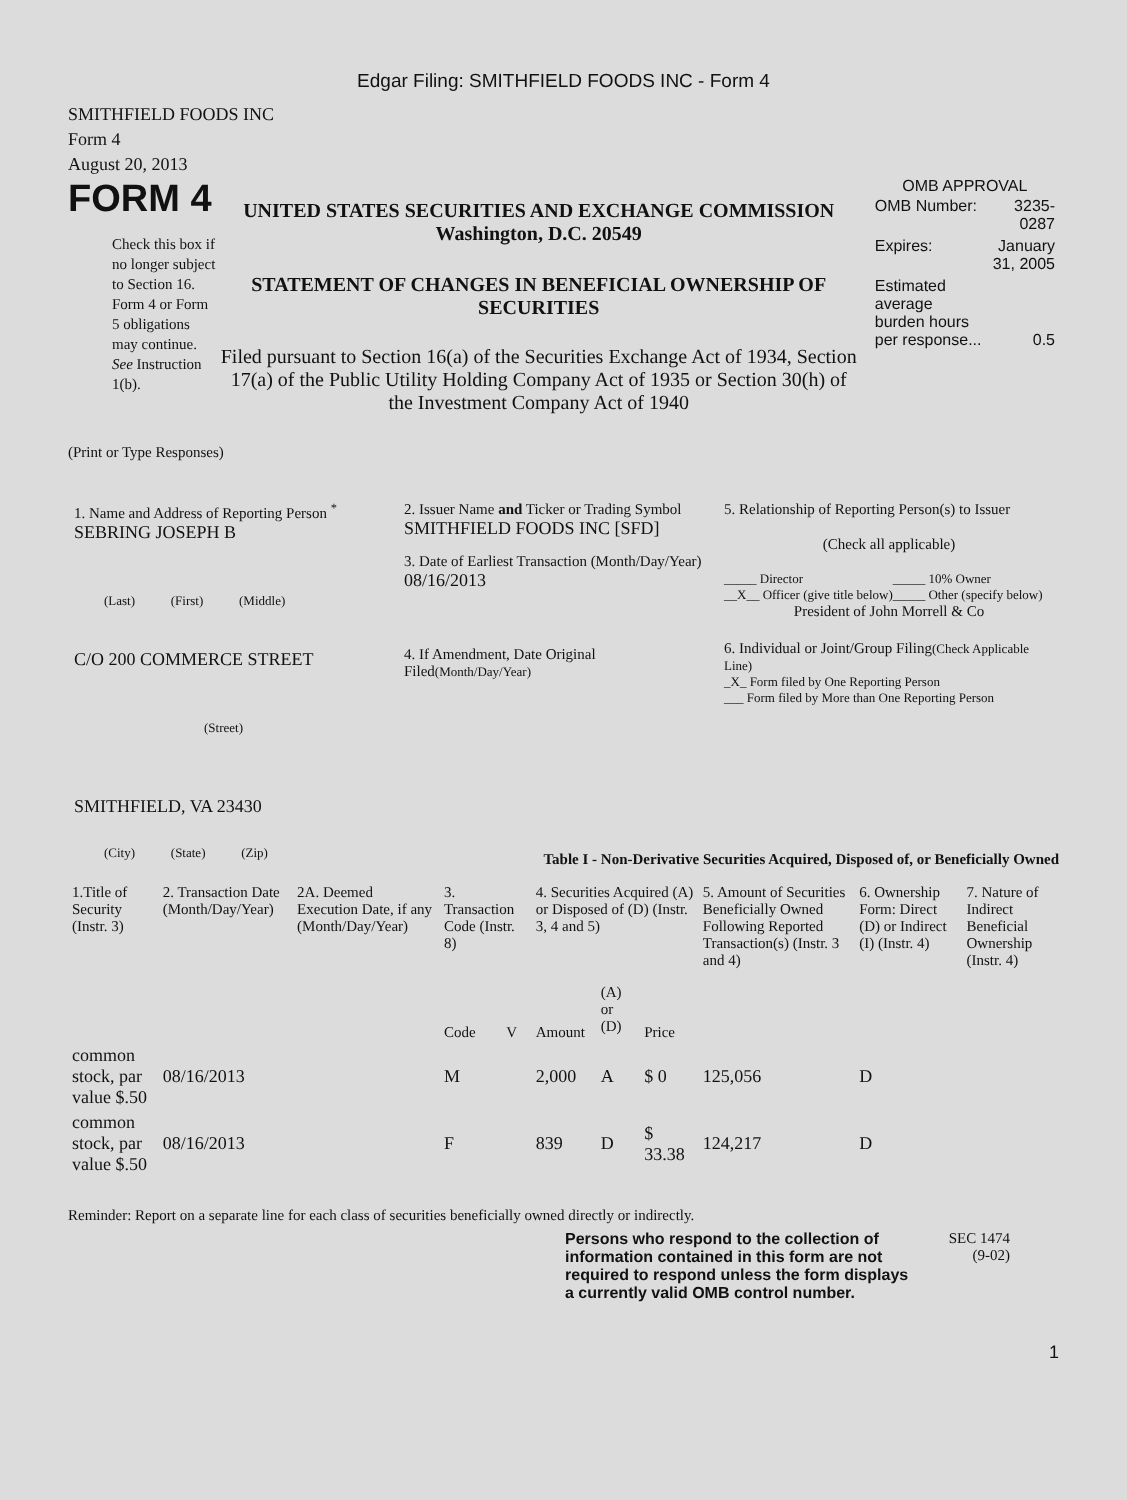Edgar Filing: SMITHFIELD FOODS INC - Form 4
SMITHFIELD FOODS INC
Form 4
August 20, 2013
FORM 4
Check this box if no longer subject to Section 16. Form 4 or Form 5 obligations may continue. See Instruction 1(b).
UNITED STATES SECURITIES AND EXCHANGE COMMISSION
Washington, D.C. 20549
STATEMENT OF CHANGES IN BENEFICIAL OWNERSHIP OF SECURITIES
Filed pursuant to Section 16(a) of the Securities Exchange Act of 1934, Section 17(a) of the Public Utility Holding Company Act of 1935 or Section 30(h) of the Investment Company Act of 1940
OMB APPROVAL
| OMB Number: | 3235-0287 |
| Expires: | January 31, 2005 |
| Estimated average burden hours per response... | 0.5 |
(Print or Type Responses)
1. Name and Address of Reporting Person <sup>*</sup>
SEBRING JOSEPH B
(Last) (First) (Middle)
C/O 200 COMMERCE STREET
(Street)
SMITHFIELD, VA 23430
(City) (State) (Zip)
2. Issuer Name and Ticker or Trading Symbol
SMITHFIELD FOODS INC [SFD]
3. Date of Earliest Transaction (Month/Day/Year)
08/16/2013
4. If Amendment, Date Original Filed(Month/Day/Year)
5. Relationship of Reporting Person(s) to Issuer
(Check all applicable)
| _____ Director | _____ 10% Owner |
| __X__ Officer (give title below) | _____ Other (specify below) |
President of John Morrell & Co
6. Individual or Joint/Group Filing(Check Applicable Line)
_X_ Form filed by One Reporting Person
___ Form filed by More than One Reporting Person
Table I - Non-Derivative Securities Acquired, Disposed of, or Beneficially Owned
| 1.Title of Security (Instr. 3) | 2. Transaction Date (Month/Day/Year) | 2A. Deemed Execution Date, if any (Month/Day/Year) | 3. Transaction Code (Instr. 8) | | 4. Securities Acquired (A) or Disposed of (D) (Instr. 3, 4 and 5) | | | 5. Amount of Securities Beneficially Owned Following Reported Transaction(s) (Instr. 3 and 4) | 6. Ownership Form: Direct (D) or Indirect (I) (Instr. 4) | 7. Nature of Indirect Beneficial Ownership (Instr. 4) |
| --- | --- | --- | --- | --- | --- | --- | --- | --- | --- | --- |
| | | | Code | V | Amount | (A) or (D) | Price | | | |
| common stock, par value $.50 | 08/16/2013 | | M | | 2,000 | A | $ 0 | 125,056 | D | |
| common stock, par value $.50 | 08/16/2013 | | F | | 839 | D | $ 33.38 | 124,217 | D | |
Reminder: Report on a separate line for each class of securities beneficially owned directly or indirectly.
Persons who respond to the collection of information contained in this form are not required to respond unless the form displays a currently valid OMB control number.
SEC 1474
(9-02)
1